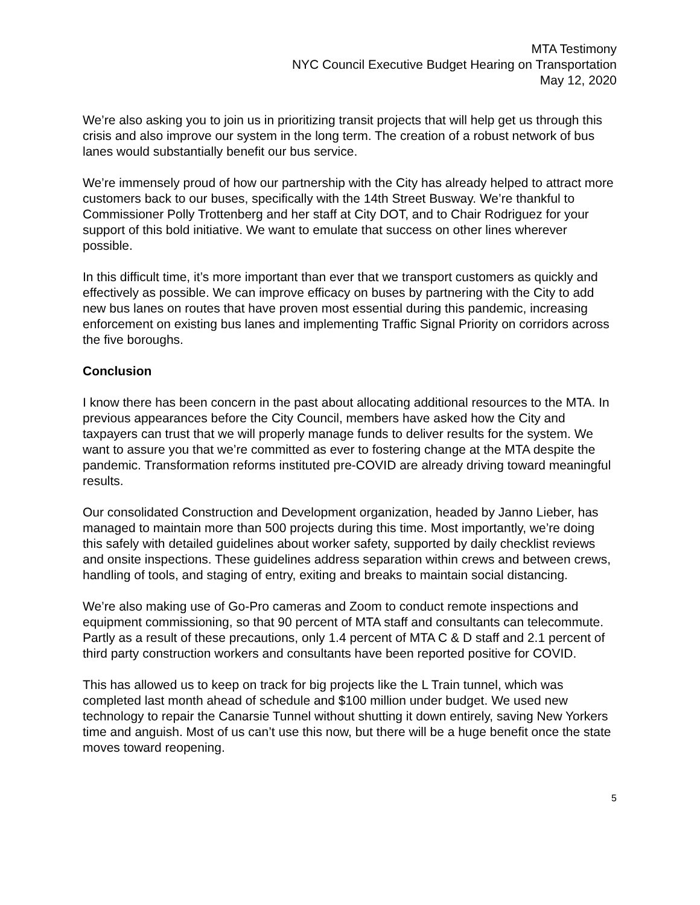MTA Testimony
NYC Council Executive Budget Hearing on Transportation
May 12, 2020
We’re also asking you to join us in prioritizing transit projects that will help get us through this crisis and also improve our system in the long term. The creation of a robust network of bus lanes would substantially benefit our bus service.
We’re immensely proud of how our partnership with the City has already helped to attract more customers back to our buses, specifically with the 14th Street Busway. We’re thankful to Commissioner Polly Trottenberg and her staff at City DOT, and to Chair Rodriguez for your support of this bold initiative. We want to emulate that success on other lines wherever possible.
In this difficult time, it’s more important than ever that we transport customers as quickly and effectively as possible. We can improve efficacy on buses by partnering with the City to add new bus lanes on routes that have proven most essential during this pandemic, increasing enforcement on existing bus lanes and implementing Traffic Signal Priority on corridors across the five boroughs.
Conclusion
I know there has been concern in the past about allocating additional resources to the MTA. In previous appearances before the City Council, members have asked how the City and taxpayers can trust that we will properly manage funds to deliver results for the system. We want to assure you that we’re committed as ever to fostering change at the MTA despite the pandemic. Transformation reforms instituted pre-COVID are already driving toward meaningful results.
Our consolidated Construction and Development organization, headed by Janno Lieber, has managed to maintain more than 500 projects during this time. Most importantly, we’re doing this safely with detailed guidelines about worker safety, supported by daily checklist reviews and onsite inspections. These guidelines address separation within crews and between crews, handling of tools, and staging of entry, exiting and breaks to maintain social distancing.
We’re also making use of Go-Pro cameras and Zoom to conduct remote inspections and equipment commissioning, so that 90 percent of MTA staff and consultants can telecommute. Partly as a result of these precautions, only 1.4 percent of MTA C & D staff and 2.1 percent of third party construction workers and consultants have been reported positive for COVID.
This has allowed us to keep on track for big projects like the L Train tunnel, which was completed last month ahead of schedule and $100 million under budget. We used new technology to repair the Canarsie Tunnel without shutting it down entirely, saving New Yorkers time and anguish. Most of us can’t use this now, but there will be a huge benefit once the state moves toward reopening.
5